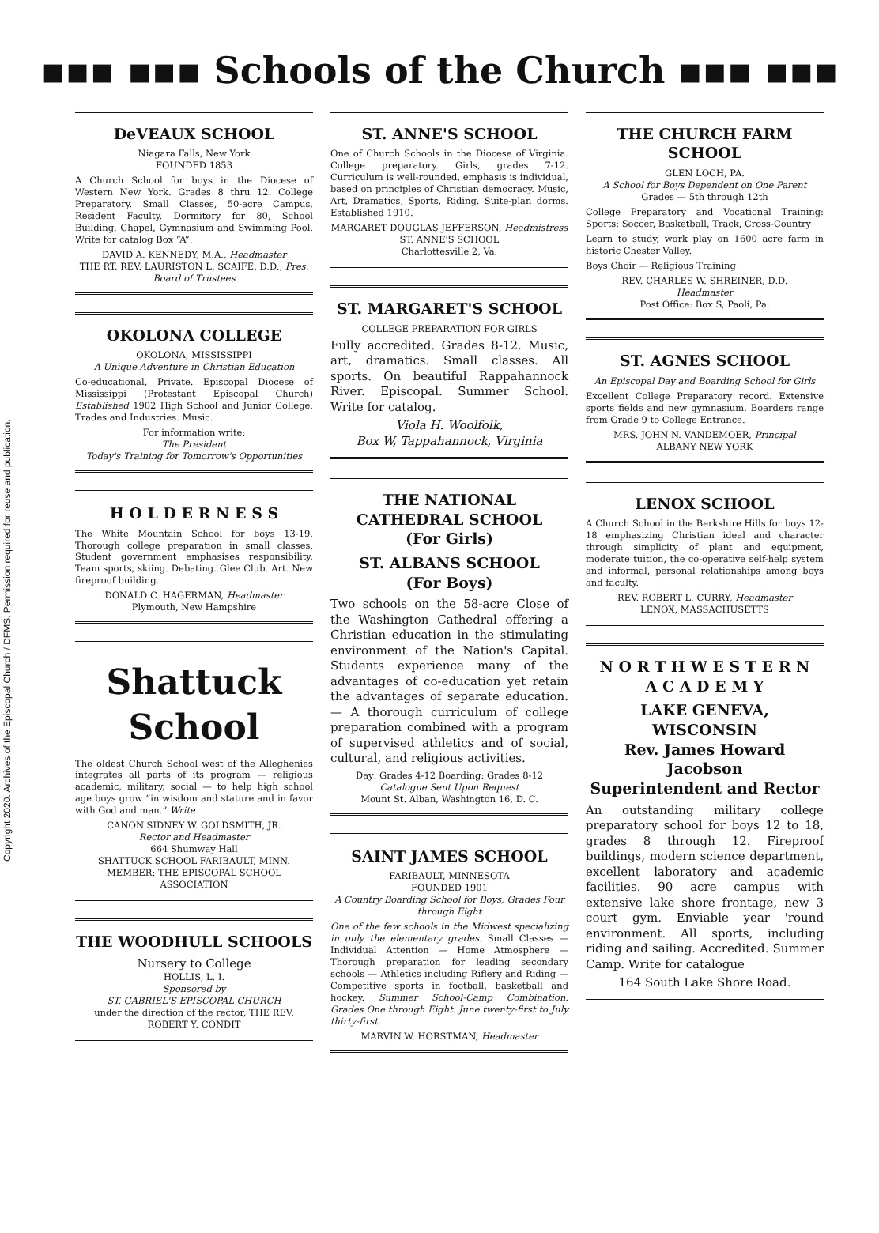Copyright 2020. Archives of the Episcopal Church / DFMS. Permission required for reuse and publication.
▪▪▪ ▪▪▪ Schools of the Church ▪▪▪ ▪▪▪
DeVEAUX SCHOOL
Niagara Falls, New York
FOUNDED 1853
A Church School for boys in the Diocese of Western New York. Grades 8 thru 12. College Preparatory. Small Classes, 50-acre Campus, Resident Faculty. Dormitory for 80, School Building, Chapel, Gymnasium and Swimming Pool. Write for catalog Box “A”.
DAVID A. KENNEDY, M.A., Headmaster
THE RT. REV. LAURISTON L. SCAIFE, D.D., Pres. Board of Trustees
OKOLONA COLLEGE
OKOLONA, MISSISSIPPI
A Unique Adventure in Christian Education
Co-educational, Private. Episcopal Diocese of Mississippi (Protestant Episcopal Church) Established 1902 High School and Junior College. Trades and Industries. Music.
For information write:
The President
Today's Training for Tomorrow's Opportunities
H O L D E R N E S S
The White Mountain School for boys 13-19. Thorough college preparation in small classes. Student government emphasises responsibility. Team sports, skiing. Debating. Glee Club. Art. New fireproof building.
DONALD C. HAGERMAN, Headmaster
Plymouth, New Hampshire
Shattuck School
The oldest Church School west of the Alleghenies integrates all parts of its program — religious academic, military, social — to help high school age boys grow “in wisdom and stature and in favor with God and man.” Write
CANON SIDNEY W. GOLDSMITH, JR.
Rector and Headmaster
664 Shumway Hall
SHATTUCK SCHOOL FARIBAULT, MINN.
MEMBER: THE EPISCOPAL SCHOOL ASSOCIATION
THE WOODHULL SCHOOLS
Nursery to College
HOLLIS, L. I.
Sponsored by
ST. GABRIEL'S EPISCOPAL CHURCH
under the direction of the rector, THE REV. ROBERT Y. CONDIT
ST. ANNE'S SCHOOL
One of Church Schools in the Diocese of Virginia. College preparatory. Girls, grades 7-12. Curriculum is well-rounded, emphasis is individual, based on principles of Christian democracy. Music, Art, Dramatics, Sports, Riding. Suite-plan dorms. Established 1910.
MARGARET DOUGLAS JEFFERSON, Headmistress
ST. ANNE'S SCHOOL
Charlottesville 2, Va.
ST. MARGARET'S SCHOOL
COLLEGE PREPARATION FOR GIRLS
Fully accredited. Grades 8-12. Music, art, dramatics. Small classes. All sports. On beautiful Rappahannock River. Episcopal. Summer School. Write for catalog.
Viola H. Woolfolk,
Box W, Tappahannock, Virginia
THE NATIONAL CATHEDRAL SCHOOL
(For Girls)
ST. ALBANS SCHOOL
(For Boys)
Two schools on the 58-acre Close of the Washington Cathedral offering a Christian education in the stimulating environment of the Nation's Capital. Students experience many of the advantages of co-education yet retain the advantages of separate education. — A thorough curriculum of college preparation combined with a program of supervised athletics and of social, cultural, and religious activities.
Day: Grades 4-12 Boarding: Grades 8-12
Catalogue Sent Upon Request
Mount St. Alban, Washington 16, D. C.
SAINT JAMES SCHOOL
FARIBAULT, MINNESOTA
FOUNDED 1901
A Country Boarding School for Boys, Grades Four through Eight
One of the few schools in the Midwest specializing in only the elementary grades. Small Classes — Individual Attention — Home Atmosphere — Thorough preparation for leading secondary schools — Athletics including Riflery and Riding — Competitive sports in football, basketball and hockey. Summer School-Camp Combination. Grades One through Eight. June twenty-first to July thirty-first.
MARVIN W. HORSTMAN, Headmaster
THE CHURCH FARM SCHOOL
GLEN LOCH, PA.
A School for Boys Dependent on One Parent
Grades — 5th through 12th
College Preparatory and Vocational Training: Sports: Soccer, Basketball, Track, Cross-Country
Learn to study, work play on 1600 acre farm in historic Chester Valley.
Boys Choir — Religious Training
REV. CHARLES W. SHREINER, D.D.
Headmaster
Post Office: Box S, Paoli, Pa.
ST. AGNES SCHOOL
An Episcopal Day and Boarding School for Girls
Excellent College Preparatory record. Extensive sports fields and new gymnasium. Boarders range from Grade 9 to College Entrance.
MRS. JOHN N. VANDEMOER, Principal
ALBANY NEW YORK
LENOX SCHOOL
A Church School in the Berkshire Hills for boys 12-18 emphasizing Christian ideal and character through simplicity of plant and equipment, moderate tuition, the co-operative self-help system and informal, personal relationships among boys and faculty.
REV. ROBERT L. CURRY, Headmaster
LENOX, MASSACHUSETTS
N O R T H W E S T E R N
A C A D E M Y
LAKE GENEVA, WISCONSIN
Rev. James Howard Jacobson
Superintendent and Rector
An outstanding military college preparatory school for boys 12 to 18, grades 8 through 12. Fireproof buildings, modern science department, excellent laboratory and academic facilities. 90 acre campus with extensive lake shore frontage, new 3 court gym. Enviable year 'round environment. All sports, including riding and sailing. Accredited. Summer Camp. Write for catalogue
164 South Lake Shore Road.